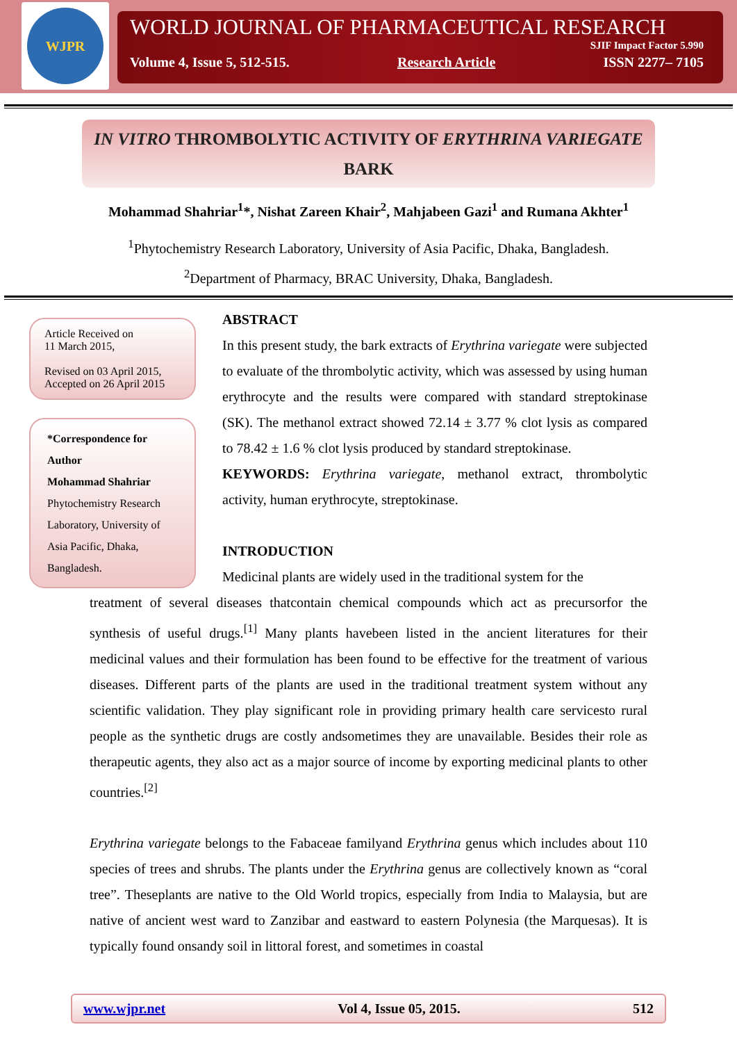WJPR
WORLD JOURNAL OF PHARMACEUTICAL RESEARCH
SJIF Impact Factor 5.990
Volume 4, Issue 5, 512-515. Research Article ISSN 2277– 7105
IN VITRO THROMBOLYTIC ACTIVITY OF ERYTHRINA VARIEGATE
BARK
Mohammad Shahriar<sup>1</sup>*, Nishat Zareen Khair<sup>2</sup>, Mahjabeen Gazi<sup>1</sup> and Rumana Akhter<sup>1</sup>
<sup>1</sup> Phytochemistry Research Laboratory, University of Asia Pacific, Dhaka, Bangladesh.
<sup>2</sup> Department of Pharmacy, BRAC University, Dhaka, Bangladesh.
Article Received on
11 March 2015,
Revised on 03 April 2015,
Accepted on 26 April 2015
*Correspondence for Author
Mohammad Shahriar
Phytochemistry Research Laboratory, University of Asia Pacific, Dhaka, Bangladesh.
ABSTRACT
In this present study, the bark extracts of Erythrina variegate were subjected to evaluate of the thrombolytic activity, which was assessed by using human erythrocyte and the results were compared with standard streptokinase (SK). The methanol extract showed 72.14 ± 3.77 % clot lysis as compared to 78.42 ± 1.6 % clot lysis produced by standard streptokinase.
KEYWORDS: Erythrina variegate, methanol extract, thrombolytic activity, human erythrocyte, streptokinase.
INTRODUCTION
Medicinal plants are widely used in the traditional system for the
treatment of several diseases thatcontain chemical compounds which act as precursorfor the synthesis of useful drugs.<sup>[1]</sup> Many plants havebeen listed in the ancient literatures for their medicinal values and their formulation has been found to be effective for the treatment of various diseases. Different parts of the plants are used in the traditional treatment system without any scientific validation. They play significant role in providing primary health care servicesto rural people as the synthetic drugs are costly andsometimes they are unavailable. Besides their role as therapeutic agents, they also act as a major source of income by exporting medicinal plants to other countries.<sup>[2]</sup>
Erythrina variegate belongs to the Fabaceae familyand Erythrina genus which includes about 110 species of trees and shrubs. The plants under the Erythrina genus are collectively known as “coral tree”. Theseplants are native to the Old World tropics, especially from India to Malaysia, but are native of ancient west ward to Zanzibar and eastward to eastern Polynesia (the Marquesas). It is typically found onsandy soil in littoral forest, and sometimes in coastal
www.wjpr.net Vol 4, Issue 05, 2015. 512